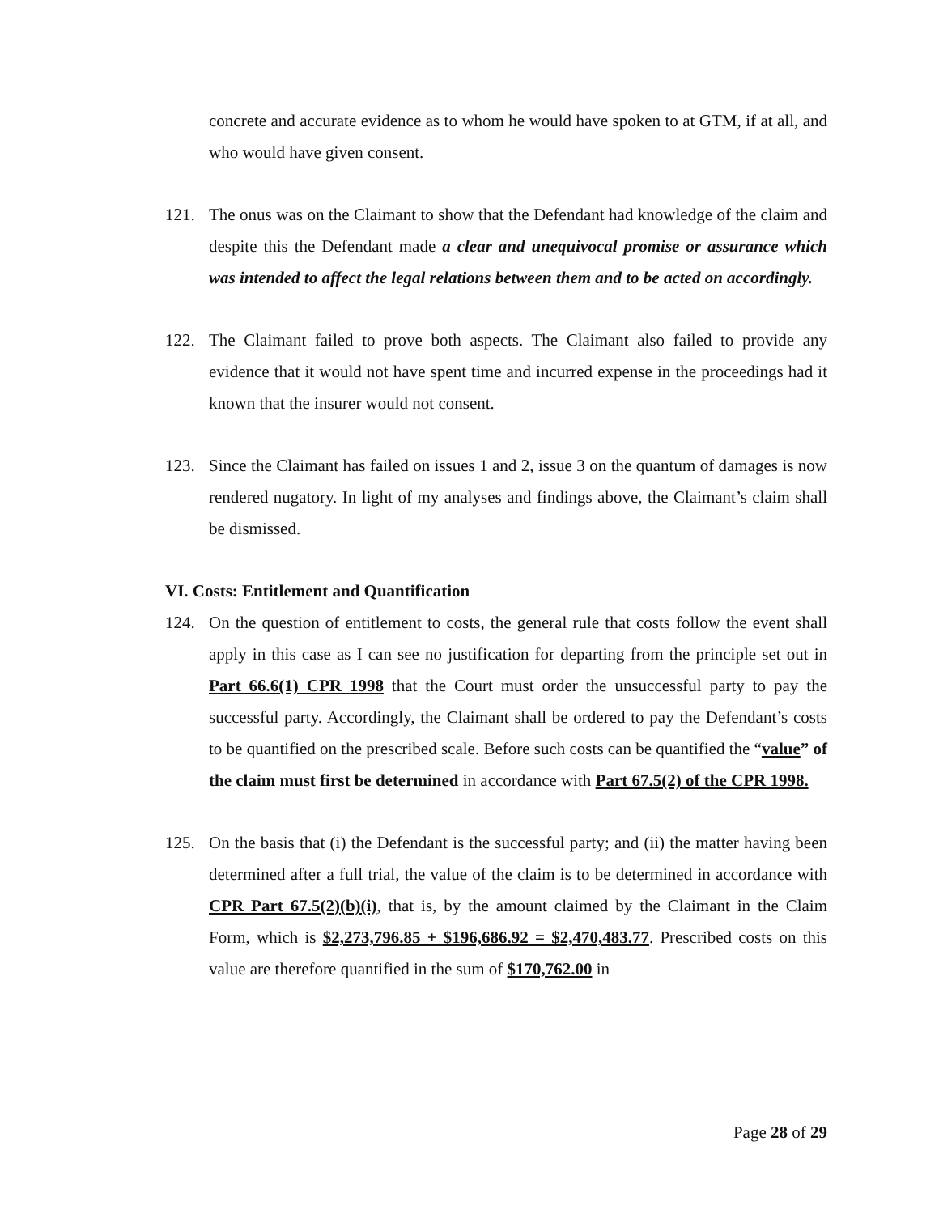concrete and accurate evidence as to whom he would have spoken to at GTM, if at all, and who would have given consent.
121. The onus was on the Claimant to show that the Defendant had knowledge of the claim and despite this the Defendant made a clear and unequivocal promise or assurance which was intended to affect the legal relations between them and to be acted on accordingly.
122. The Claimant failed to prove both aspects. The Claimant also failed to provide any evidence that it would not have spent time and incurred expense in the proceedings had it known that the insurer would not consent.
123. Since the Claimant has failed on issues 1 and 2, issue 3 on the quantum of damages is now rendered nugatory. In light of my analyses and findings above, the Claimant’s claim shall be dismissed.
VI. Costs: Entitlement and Quantification
124. On the question of entitlement to costs, the general rule that costs follow the event shall apply in this case as I can see no justification for departing from the principle set out in Part 66.6(1) CPR 1998 that the Court must order the unsuccessful party to pay the successful party. Accordingly, the Claimant shall be ordered to pay the Defendant’s costs to be quantified on the prescribed scale. Before such costs can be quantified the “value” of the claim must first be determined in accordance with Part 67.5(2) of the CPR 1998.
125. On the basis that (i) the Defendant is the successful party; and (ii) the matter having been determined after a full trial, the value of the claim is to be determined in accordance with CPR Part 67.5(2)(b)(i), that is, by the amount claimed by the Claimant in the Claim Form, which is $2,273,796.85 + $196,686.92 = $2,470,483.77. Prescribed costs on this value are therefore quantified in the sum of $170,762.00 in
Page 28 of 29